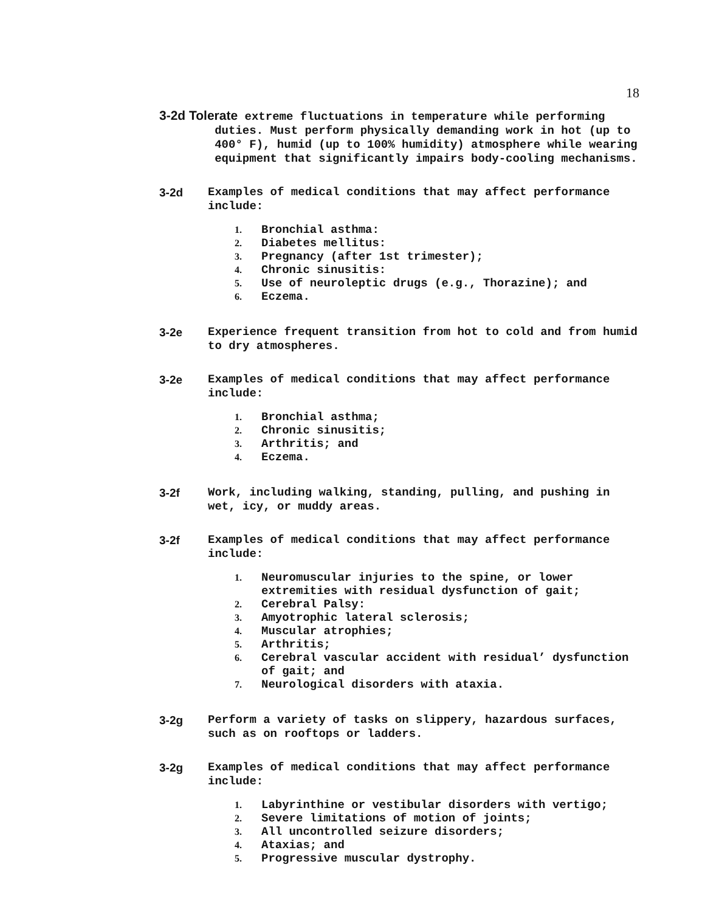18
3-2d Tolerate extreme fluctuations in temperature while performing
duties. Must perform physically demanding work in hot (up to
400° F), humid (up to 100% humidity) atmosphere while wearing
equipment that significantly impairs body-cooling mechanisms.
3-2d Examples of medical conditions that may affect performance include:
1. Bronchial asthma:
2. Diabetes mellitus:
3. Pregnancy (after 1st trimester);
4. Chronic sinusitis:
5. Use of neuroleptic drugs (e.g., Thorazine); and
6. Eczema.
3-2e Experience frequent transition from hot to cold and from humid to dry atmospheres.
3-2e Examples of medical conditions that may affect performance include:
1. Bronchial asthma;
2. Chronic sinusitis;
3. Arthritis; and
4. Eczema.
3-2f Work, including walking, standing, pulling, and pushing in wet, icy, or muddy areas.
3-2f Examples of medical conditions that may affect performance include:
1. Neuromuscular injuries to the spine, or lower extremities with residual dysfunction of gait;
2. Cerebral Palsy:
3. Amyotrophic lateral sclerosis;
4. Muscular atrophies;
5. Arthritis;
6. Cerebral vascular accident with residual’ dysfunction of gait; and
7. Neurological disorders with ataxia.
3-2g Perform a variety of tasks on slippery, hazardous surfaces, such as on rooftops or ladders.
3-2g Examples of medical conditions that may affect performance include:
1. Labyrinthine or vestibular disorders with vertigo;
2. Severe limitations of motion of joints;
3. All uncontrolled seizure disorders;
4. Ataxias; and
5. Progressive muscular dystrophy.